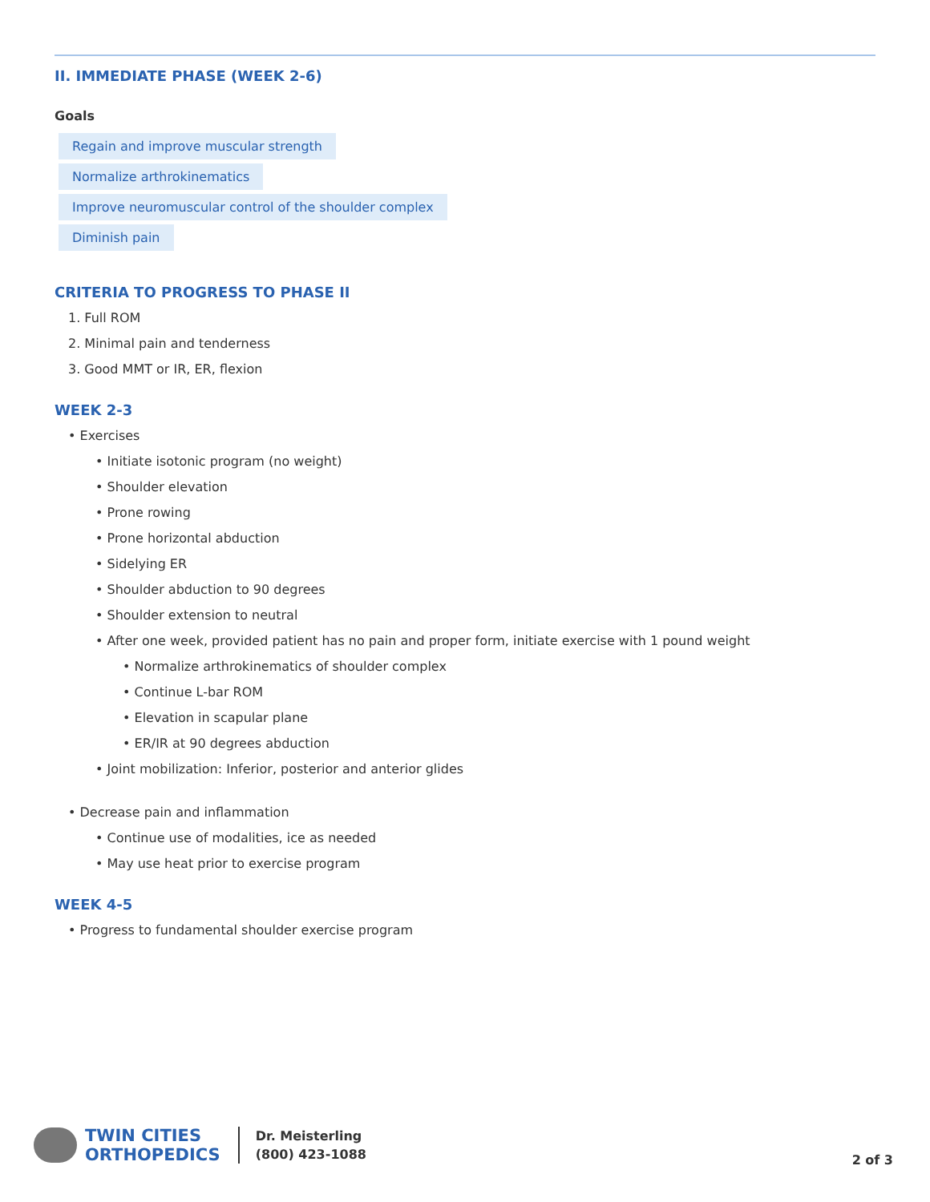II. IMMEDIATE PHASE (WEEK 2-6)
Goals
Regain and improve muscular strength
Normalize arthrokinematics
Improve neuromuscular control of the shoulder complex
Diminish pain
CRITERIA TO PROGRESS TO PHASE II
1. Full ROM
2. Minimal pain and tenderness
3. Good MMT or IR, ER, flexion
WEEK 2-3
• Exercises
• Initiate isotonic program (no weight)
• Shoulder elevation
• Prone rowing
• Prone horizontal abduction
• Sidelying ER
• Shoulder abduction to 90 degrees
• Shoulder extension to neutral
• After one week, provided patient has no pain and proper form, initiate exercise with 1 pound weight
• Normalize arthrokinematics of shoulder complex
• Continue L-bar ROM
• Elevation in scapular plane
• ER/IR at 90 degrees abduction
• Joint mobilization: Inferior, posterior and anterior glides
• Decrease pain and inflammation
• Continue use of modalities, ice as needed
• May use heat prior to exercise program
WEEK 4-5
• Progress to fundamental shoulder exercise program
TWIN CITIES
ORTHOPEDICS
Dr. Meisterling
(800) 423-1088
2 of 3